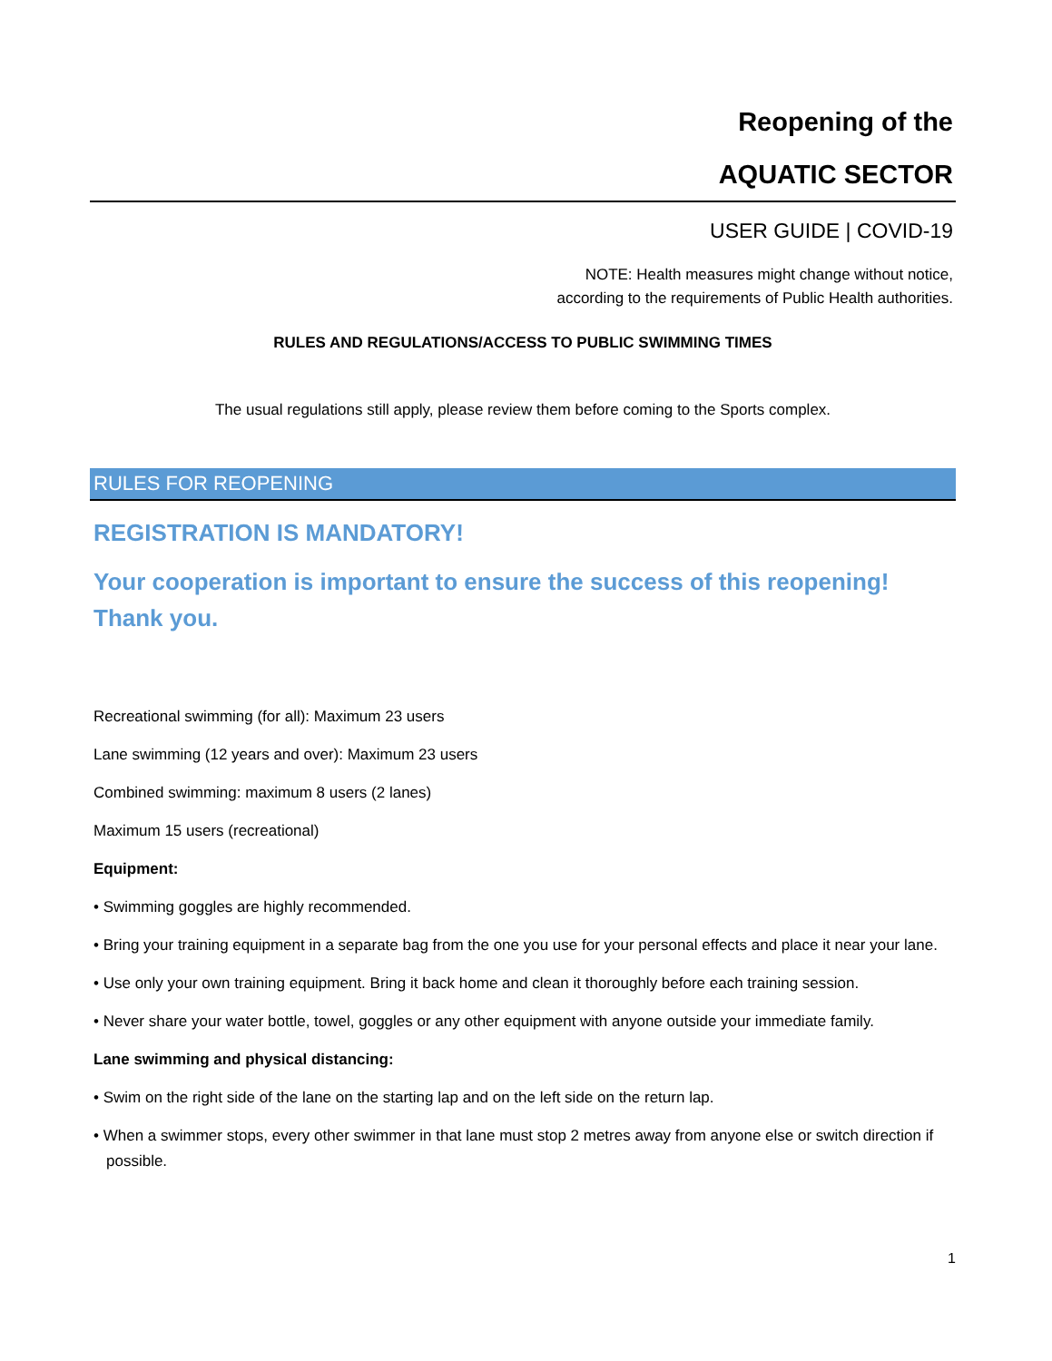Reopening of the
AQUATIC SECTOR
USER GUIDE | COVID-19
NOTE: Health measures might change without notice,
according to the requirements of Public Health authorities.
RULES AND REGULATIONS/ACCESS TO PUBLIC SWIMMING TIMES
The usual regulations still apply, please review them before coming to the Sports complex.
RULES FOR REOPENING
REGISTRATION IS MANDATORY!
Your cooperation is important to ensure the success of this reopening!
Thank you.
Recreational swimming (for all): Maximum 23 users
Lane swimming (12 years and over): Maximum 23 users
Combined swimming: maximum 8 users (2 lanes)
Maximum 15 users (recreational)
Equipment:
• Swimming goggles are highly recommended.
• Bring your training equipment in a separate bag from the one you use for your personal effects and place it near your lane.
• Use only your own training equipment. Bring it back home and clean it thoroughly before each training session.
• Never share your water bottle, towel, goggles or any other equipment with anyone outside your immediate family.
Lane swimming and physical distancing:
• Swim on the right side of the lane on the starting lap and on the left side on the return lap.
• When a swimmer stops, every other swimmer in that lane must stop 2 metres away from anyone else or switch direction if possible.
1